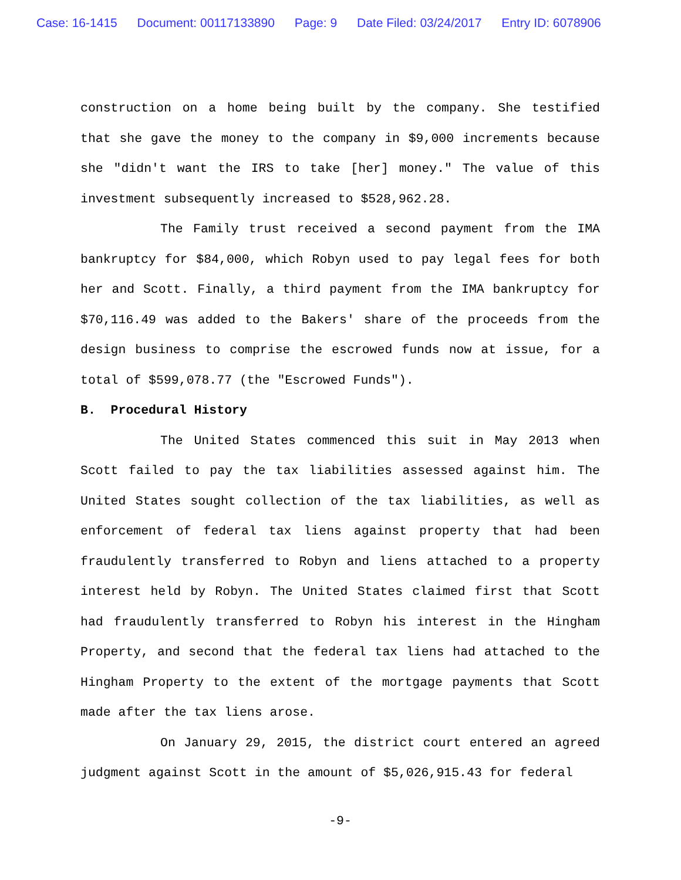Case: 16-1415 Document: 00117133890 Page: 9 Date Filed: 03/24/2017 Entry ID: 6078906
construction on a home being built by the company. She testified that she gave the money to the company in $9,000 increments because she "didn't want the IRS to take [her] money." The value of this investment subsequently increased to $528,962.28.
The Family trust received a second payment from the IMA bankruptcy for $84,000, which Robyn used to pay legal fees for both her and Scott. Finally, a third payment from the IMA bankruptcy for $70,116.49 was added to the Bakers' share of the proceeds from the design business to comprise the escrowed funds now at issue, for a total of $599,078.77 (the "Escrowed Funds").
B. Procedural History
The United States commenced this suit in May 2013 when Scott failed to pay the tax liabilities assessed against him. The United States sought collection of the tax liabilities, as well as enforcement of federal tax liens against property that had been fraudulently transferred to Robyn and liens attached to a property interest held by Robyn. The United States claimed first that Scott had fraudulently transferred to Robyn his interest in the Hingham Property, and second that the federal tax liens had attached to the Hingham Property to the extent of the mortgage payments that Scott made after the tax liens arose.
On January 29, 2015, the district court entered an agreed judgment against Scott in the amount of $5,026,915.43 for federal
-9-